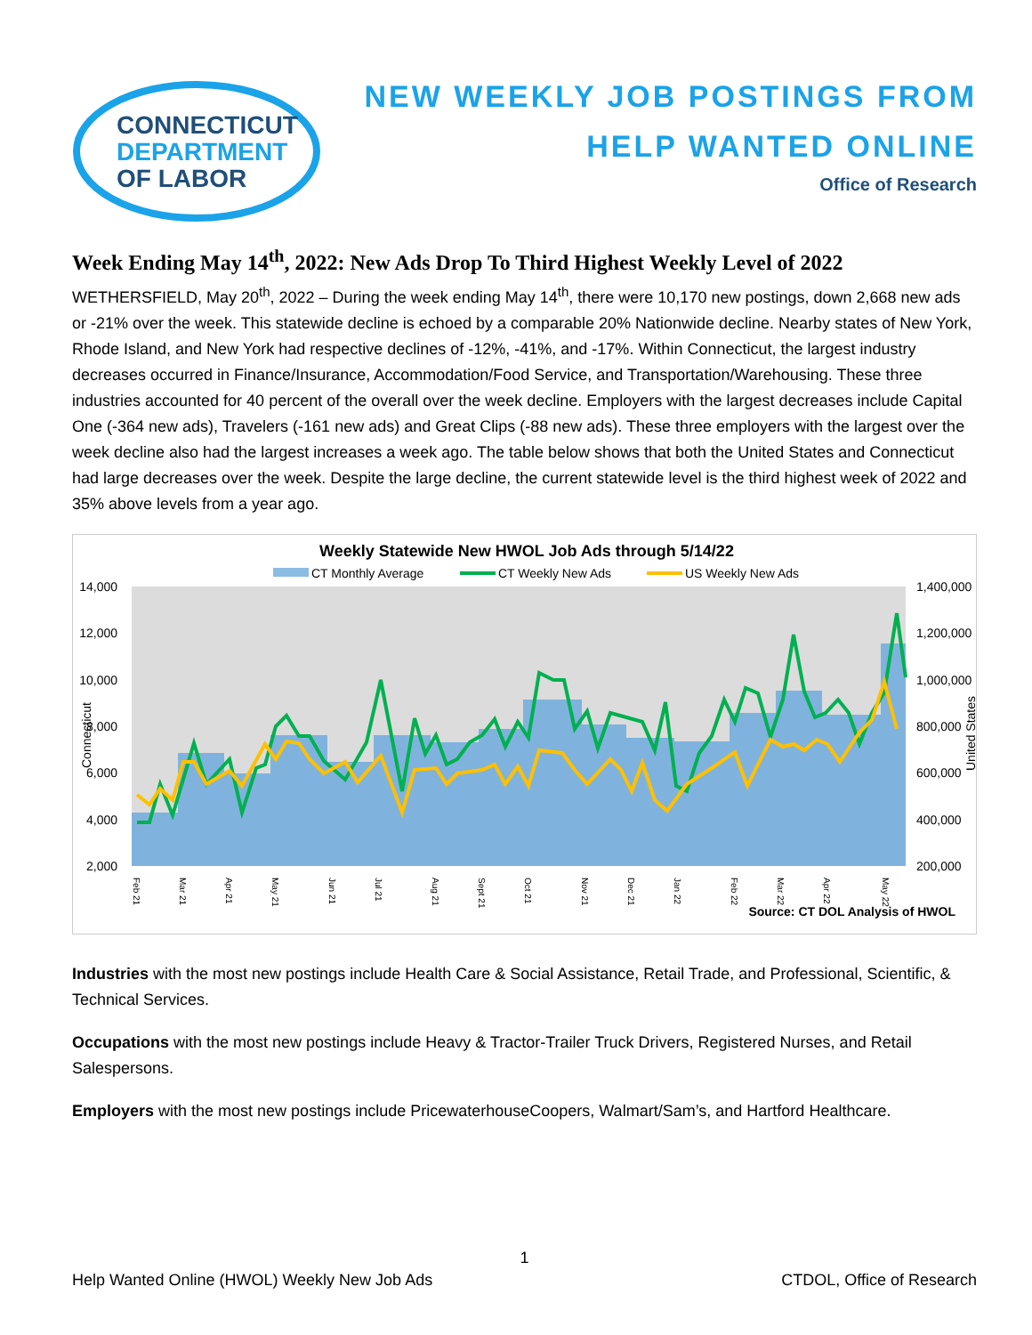CONNECTICUT
DEPARTMENT
OF LABOR
NEW WEEKLY JOB POSTINGS FROM
HELP WANTED ONLINE
Office of Research
Week Ending May 14<sup>th</sup>, 2022: New Ads Drop To Third Highest Weekly Level of 2022
WETHERSFIELD, May 20<sup>th</sup>, 2022 – During the week ending May 14<sup>th</sup>, there were 10,170 new postings, down 2,668 new ads or -21% over the week. This statewide decline is echoed by a comparable 20% Nationwide decline. Nearby states of New York, Rhode Island, and New York had respective declines of -12%, -41%, and -17%. Within Connecticut, the largest industry decreases occurred in Finance/Insurance, Accommodation/Food Service, and Transportation/Warehousing. These three industries accounted for 40 percent of the overall over the week decline. Employers with the largest decreases include Capital One (-364 new ads), Travelers (-161 new ads) and Great Clips (-88 new ads). These three employers with the largest over the week decline also had the largest increases a week ago. The table below shows that both the United States and Connecticut had large decreases over the week. Despite the large decline, the current statewide level is the third highest week of 2022 and 35% above levels from a year ago.
Weekly Statewide New HWOL Job Ads through 5/14/22
CT Monthly Average
CT Weekly New Ads
US Weekly New Ads
14,000
12,000
10,000
8,000
6,000
4,000
2,000
1,400,000
1,200,000
1,000,000
800,000
600,000
400,000
200,000
Connecticut
United States
Feb 21
Mar 21
Apr 21
May 21
Jun 21
Jul 21
Aug 21
Sept 21
Oct 21
Nov 21
Dec 21
Jan 22
Feb 22
Mar 22
Apr 22
May 22
Source: CT DOL Analysis of HWOL
Industries with the most new postings include Health Care & Social Assistance, Retail Trade, and Professional, Scientific, & Technical Services.
Occupations with the most new postings include Heavy & Tractor-Trailer Truck Drivers, Registered Nurses, and Retail Salespersons.
Employers with the most new postings include PricewaterhouseCoopers, Walmart/Sam’s, and Hartford Healthcare.
1
Help Wanted Online (HWOL) Weekly New Job Ads CTDOL, Office of Research